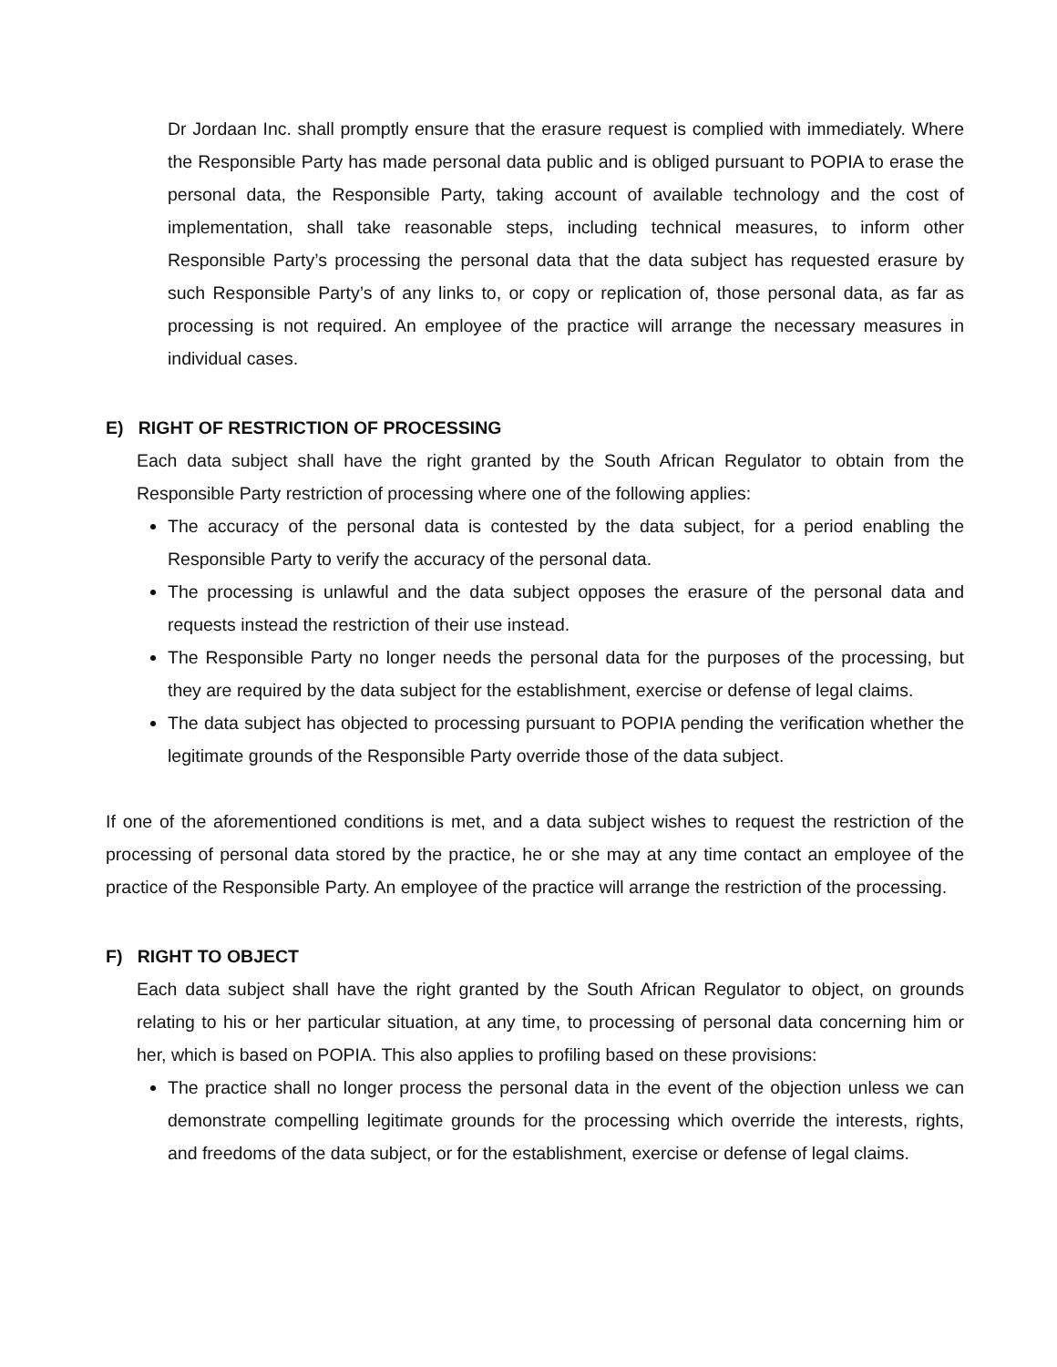Dr Jordaan Inc. shall promptly ensure that the erasure request is complied with immediately. Where the Responsible Party has made personal data public and is obliged pursuant to POPIA to erase the personal data, the Responsible Party, taking account of available technology and the cost of implementation, shall take reasonable steps, including technical measures, to inform other Responsible Party’s processing the personal data that the data subject has requested erasure by such Responsible Party’s of any links to, or copy or replication of, those personal data, as far as processing is not required. An employee of the practice will arrange the necessary measures in individual cases.
E) RIGHT OF RESTRICTION OF PROCESSING
Each data subject shall have the right granted by the South African Regulator to obtain from the Responsible Party restriction of processing where one of the following applies:
The accuracy of the personal data is contested by the data subject, for a period enabling the Responsible Party to verify the accuracy of the personal data.
The processing is unlawful and the data subject opposes the erasure of the personal data and requests instead the restriction of their use instead.
The Responsible Party no longer needs the personal data for the purposes of the processing, but they are required by the data subject for the establishment, exercise or defense of legal claims.
The data subject has objected to processing pursuant to POPIA pending the verification whether the legitimate grounds of the Responsible Party override those of the data subject.
If one of the aforementioned conditions is met, and a data subject wishes to request the restriction of the processing of personal data stored by the practice, he or she may at any time contact an employee of the practice of the Responsible Party. An employee of the practice will arrange the restriction of the processing.
F) RIGHT TO OBJECT
Each data subject shall have the right granted by the South African Regulator to object, on grounds relating to his or her particular situation, at any time, to processing of personal data concerning him or her, which is based on POPIA. This also applies to profiling based on these provisions:
The practice shall no longer process the personal data in the event of the objection unless we can demonstrate compelling legitimate grounds for the processing which override the interests, rights, and freedoms of the data subject, or for the establishment, exercise or defense of legal claims.